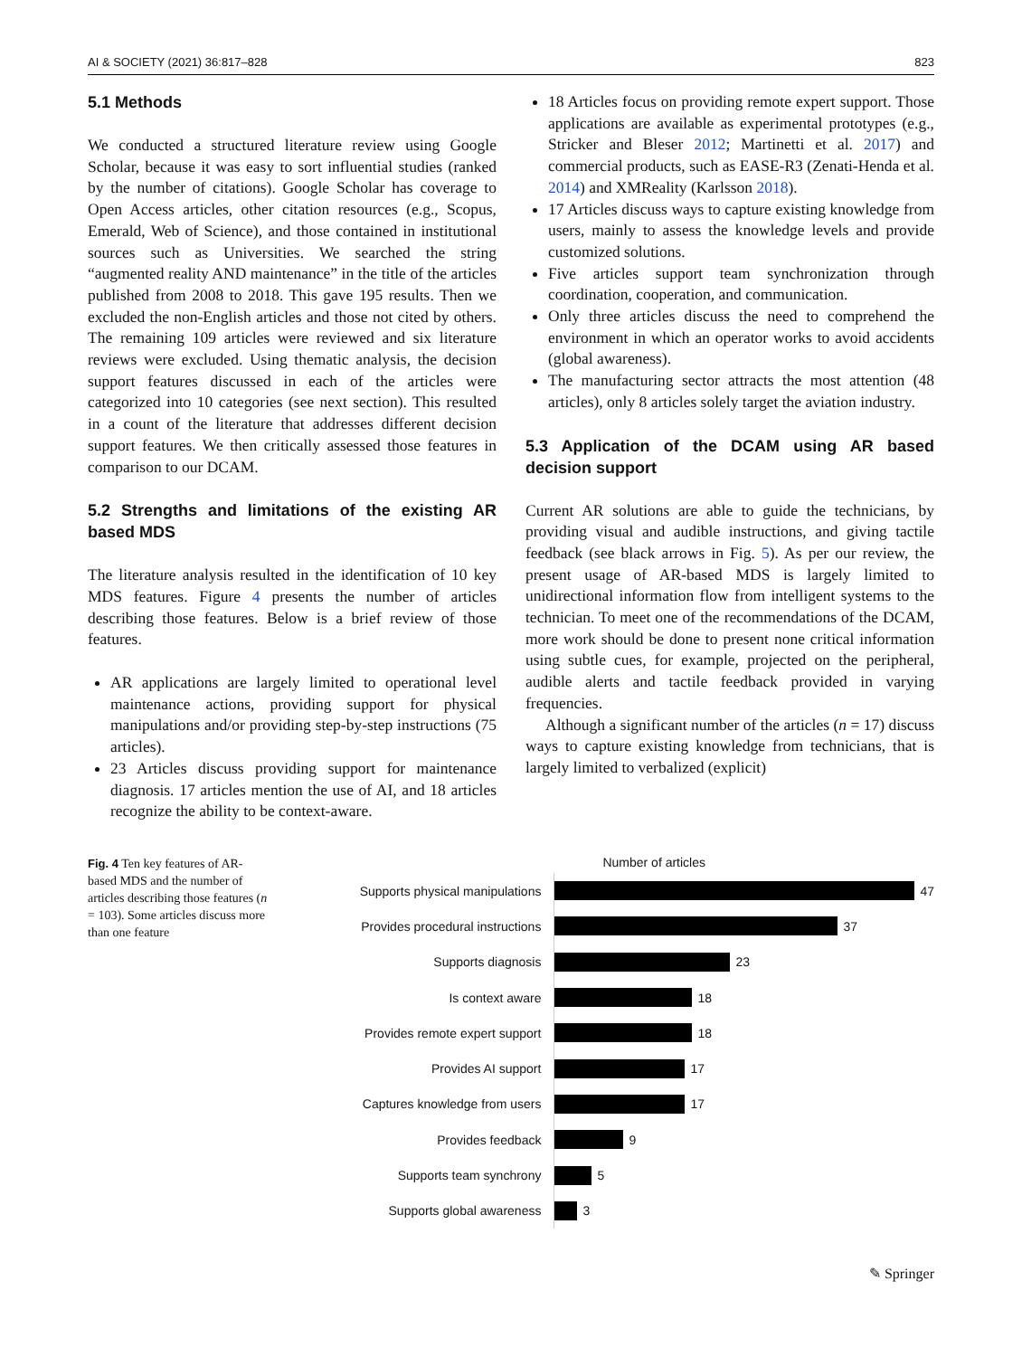AI & SOCIETY (2021) 36:817–828 823
5.1 Methods
We conducted a structured literature review using Google Scholar, because it was easy to sort influential studies (ranked by the number of citations). Google Scholar has coverage to Open Access articles, other citation resources (e.g., Scopus, Emerald, Web of Science), and those contained in institutional sources such as Universities. We searched the string “augmented reality AND maintenance” in the title of the articles published from 2008 to 2018. This gave 195 results. Then we excluded the non-English articles and those not cited by others. The remaining 109 articles were reviewed and six literature reviews were excluded. Using thematic analysis, the decision support features discussed in each of the articles were categorized into 10 categories (see next section). This resulted in a count of the literature that addresses different decision support features. We then critically assessed those features in comparison to our DCAM.
5.2 Strengths and limitations of the existing AR based MDS
The literature analysis resulted in the identification of 10 key MDS features. Figure 4 presents the number of articles describing those features. Below is a brief review of those features.
AR applications are largely limited to operational level maintenance actions, providing support for physical manipulations and/or providing step-by-step instructions (75 articles).
23 Articles discuss providing support for maintenance diagnosis. 17 articles mention the use of AI, and 18 articles recognize the ability to be context-aware.
18 Articles focus on providing remote expert support. Those applications are available as experimental prototypes (e.g., Stricker and Bleser 2012; Martinetti et al. 2017) and commercial products, such as EASE-R3 (Zenati-Henda et al. 2014) and XMReality (Karlsson 2018).
17 Articles discuss ways to capture existing knowledge from users, mainly to assess the knowledge levels and provide customized solutions.
Five articles support team synchronization through coordination, cooperation, and communication.
Only three articles discuss the need to comprehend the environment in which an operator works to avoid accidents (global awareness).
The manufacturing sector attracts the most attention (48 articles), only 8 articles solely target the aviation industry.
5.3 Application of the DCAM using AR based decision support
Current AR solutions are able to guide the technicians, by providing visual and audible instructions, and giving tactile feedback (see black arrows in Fig. 5). As per our review, the present usage of AR-based MDS is largely limited to unidirectional information flow from intelligent systems to the technician. To meet one of the recommendations of the DCAM, more work should be done to present none critical information using subtle cues, for example, projected on the peripheral, audible alerts and tactile feedback provided in varying frequencies.
Although a significant number of the articles (n = 17) discuss ways to capture existing knowledge from technicians, that is largely limited to verbalized (explicit)
Fig. 4 Ten key features of AR-based MDS and the number of articles describing those features (n = 103). Some articles discuss more than one feature
Number of articles
Supports physical manipulations
47
Provides procedural instructions
37
Supports diagnosis
23
Is context aware
18
Provides remote expert support
18
Provides AI support
17
Captures knowledge from users
17
Provides feedback
9
Supports team synchrony
5
Supports global awareness
3
✎ Springer